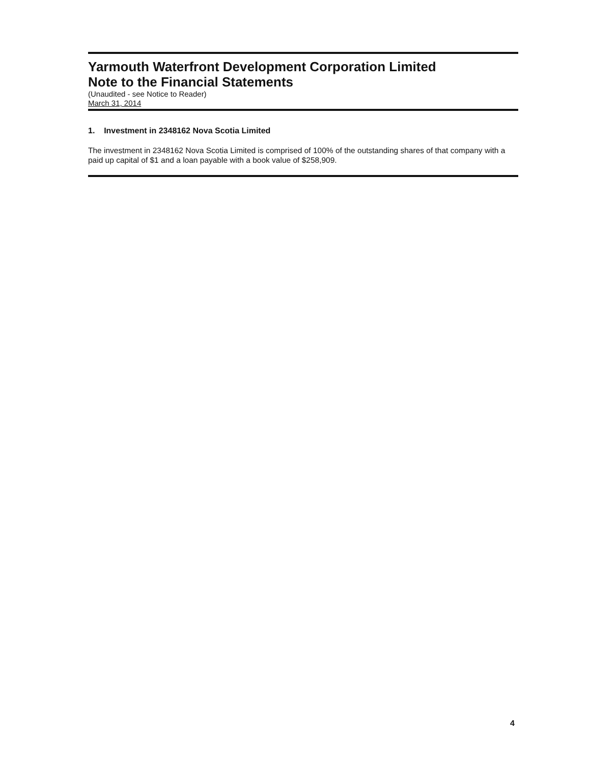Yarmouth Waterfront Development Corporation Limited
Note to the Financial Statements
(Unaudited - see Notice to Reader)
March 31, 2014
1. Investment in 2348162 Nova Scotia Limited
The investment in 2348162 Nova Scotia Limited is comprised of 100% of the outstanding shares of that company with a paid up capital of $1 and a loan payable with a book value of $258,909.
4